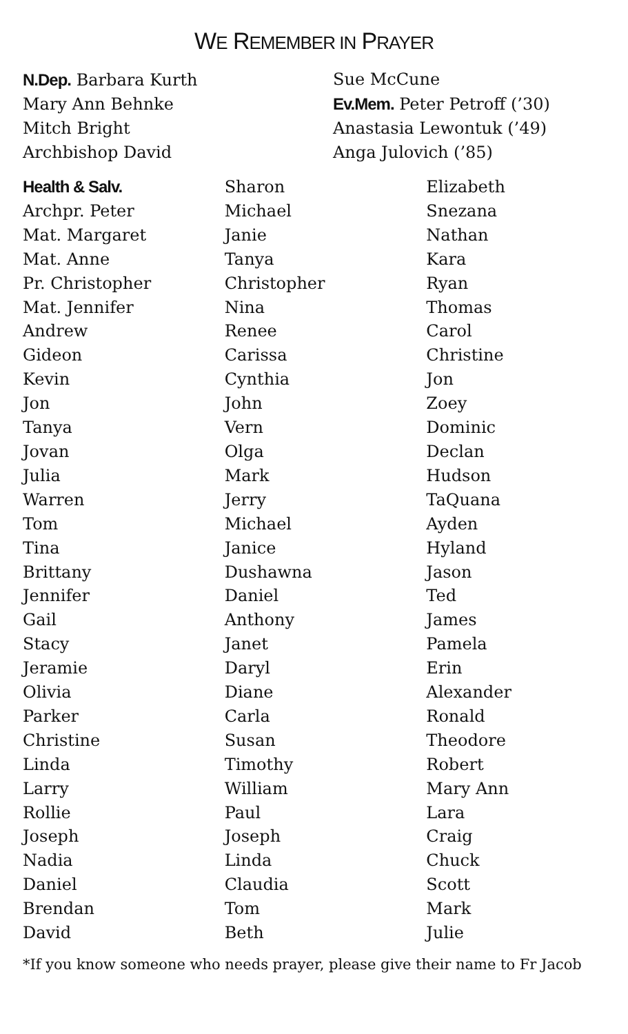WE REMEMBER IN PRAYER
N.Dep. Barbara Kurth
Mary Ann Behnke
Mitch Bright
Archbishop David
Sue McCune
Ev.Mem. Peter Petroff (’30)
Anastasia Lewontuk (’49)
Anga Julovich (’85)
Health & Salv.
Archpr. Peter
Mat. Margaret
Mat. Anne
Pr. Christopher
Mat. Jennifer
Andrew
Gideon
Kevin
Jon
Tanya
Jovan
Julia
Warren
Tom
Tina
Brittany
Jennifer
Gail
Stacy
Jeramie
Olivia
Parker
Christine
Linda
Larry
Rollie
Joseph
Nadia
Daniel
Brendan
David
Sharon
Michael
Janie
Tanya
Christopher
Nina
Renee
Carissa
Cynthia
John
Vern
Olga
Mark
Jerry
Michael
Janice
Dushawna
Daniel
Anthony
Janet
Daryl
Diane
Carla
Susan
Timothy
William
Paul
Joseph
Linda
Claudia
Tom
Beth
Elizabeth
Snezana
Nathan
Kara
Ryan
Thomas
Carol
Christine
Jon
Zoey
Dominic
Declan
Hudson
TaQuana
Ayden
Hyland
Jason
Ted
James
Pamela
Erin
Alexander
Ronald
Theodore
Robert
Mary Ann
Lara
Craig
Chuck
Scott
Mark
Julie
*If you know someone who needs prayer, please give their name to Fr Jacob